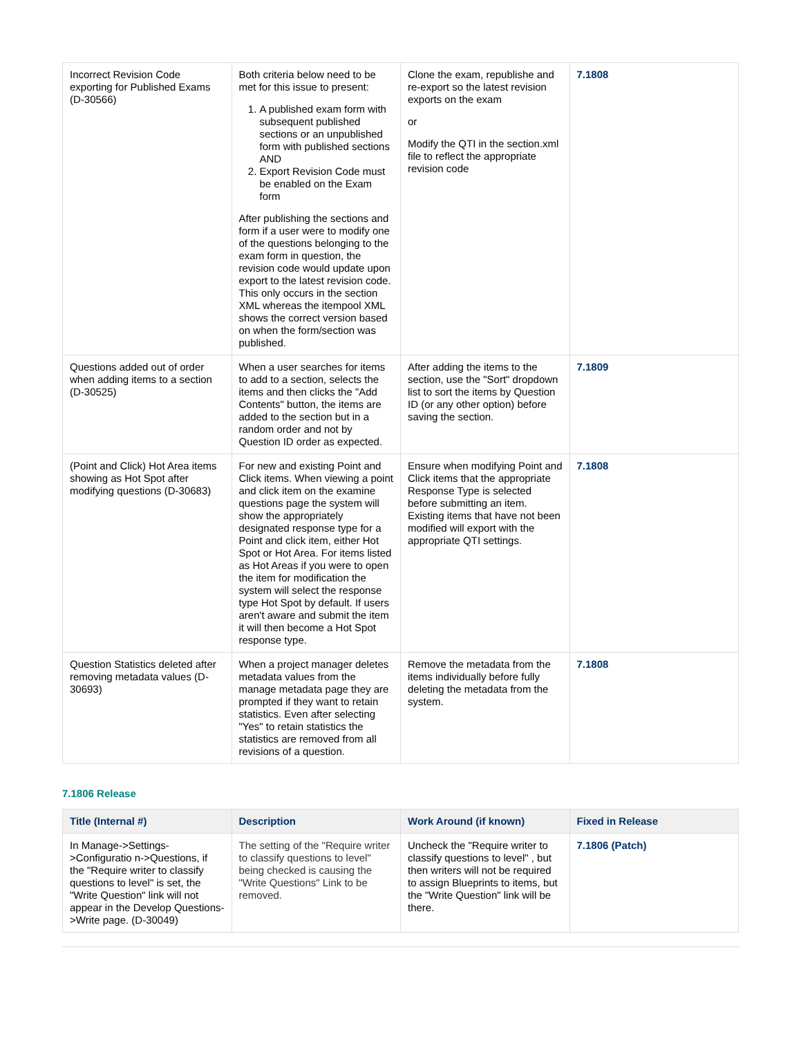| Incorrect Revision Code exporting for Published Exams (D-30566) | Both criteria below need to be met for this issue to present: 1. A published exam form with subsequent published sections or an unpublished form with published sections AND 2. Export Revision Code must be enabled on the Exam form After publishing the sections and form if a user were to modify one of the questions belonging to the exam form in question, the revision code would update upon export to the latest revision code. This only occurs in the section XML whereas the itempool XML shows the correct version based on when the form/section was published. | Clone the exam, republishe and re-export so the latest revision exports on the exam or Modify the QTI in the section.xml file to reflect the appropriate revision code | 7.1808 |
| Questions added out of order when adding items to a section (D-30525) | When a user searches for items to add to a section, selects the items and then clicks the "Add Contents" button, the items are added to the section but in a random order and not by Question ID order as expected. | After adding the items to the section, use the "Sort" dropdown list to sort the items by Question ID (or any other option) before saving the section. | 7.1809 |
| (Point and Click) Hot Area items showing as Hot Spot after modifying questions (D-30683) | For new and existing Point and Click items. When viewing a point and click item on the examine questions page the system will show the appropriately designated response type for a Point and click item, either Hot Spot or Hot Area. For items listed as Hot Areas if you were to open the item for modification the system will select the response type Hot Spot by default. If users aren't aware and submit the item it will then become a Hot Spot response type. | Ensure when modifying Point and Click items that the appropriate Response Type is selected before submitting an item. Existing items that have not been modified will export with the appropriate QTI settings. | 7.1808 |
| Question Statistics deleted after removing metadata values (D-30693) | When a project manager deletes metadata values from the manage metadata page they are prompted if they want to retain statistics. Even after selecting "Yes" to retain statistics the statistics are removed from all revisions of a question. | Remove the metadata from the items individually before fully deleting the metadata from the system. | 7.1808 |
7.1806 Release
| Title (Internal #) | Description | Work Around (if known) | Fixed in Release |
| --- | --- | --- | --- |
| In Manage->Settings->Configuratio n->Questions, if the "Require writer to classify questions to level" is set, the "Write Question" link will not appear in the Develop Questions->Write page. (D-30049) | The setting of the "Require writer to classify questions to level" being checked is causing the "Write Questions" Link to be removed. | Uncheck the "Require writer to classify questions to level" , but then writers will not be required to assign Blueprints to items, but the "Write Question" link will be there. | 7.1806 (Patch) |